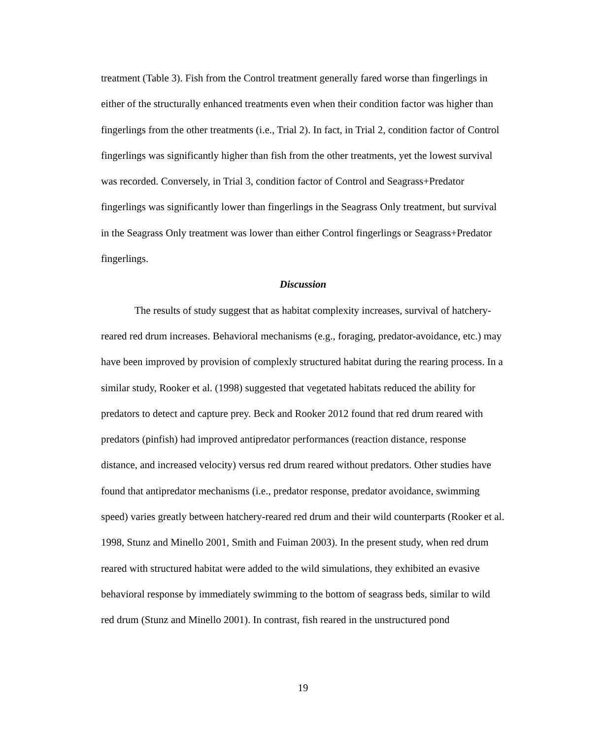treatment (Table 3). Fish from the Control treatment generally fared worse than fingerlings in either of the structurally enhanced treatments even when their condition factor was higher than fingerlings from the other treatments (i.e., Trial 2). In fact, in Trial 2, condition factor of Control fingerlings was significantly higher than fish from the other treatments, yet the lowest survival was recorded. Conversely, in Trial 3, condition factor of Control and Seagrass+Predator fingerlings was significantly lower than fingerlings in the Seagrass Only treatment, but survival in the Seagrass Only treatment was lower than either Control fingerlings or Seagrass+Predator fingerlings.
Discussion
The results of study suggest that as habitat complexity increases, survival of hatchery-reared red drum increases. Behavioral mechanisms (e.g., foraging, predator-avoidance, etc.) may have been improved by provision of complexly structured habitat during the rearing process. In a similar study, Rooker et al. (1998) suggested that vegetated habitats reduced the ability for predators to detect and capture prey. Beck and Rooker 2012 found that red drum reared with predators (pinfish) had improved antipredator performances (reaction distance, response distance, and increased velocity) versus red drum reared without predators. Other studies have found that antipredator mechanisms (i.e., predator response, predator avoidance, swimming speed) varies greatly between hatchery-reared red drum and their wild counterparts (Rooker et al. 1998, Stunz and Minello 2001, Smith and Fuiman 2003). In the present study, when red drum reared with structured habitat were added to the wild simulations, they exhibited an evasive behavioral response by immediately swimming to the bottom of seagrass beds, similar to wild red drum (Stunz and Minello 2001). In contrast, fish reared in the unstructured pond
19